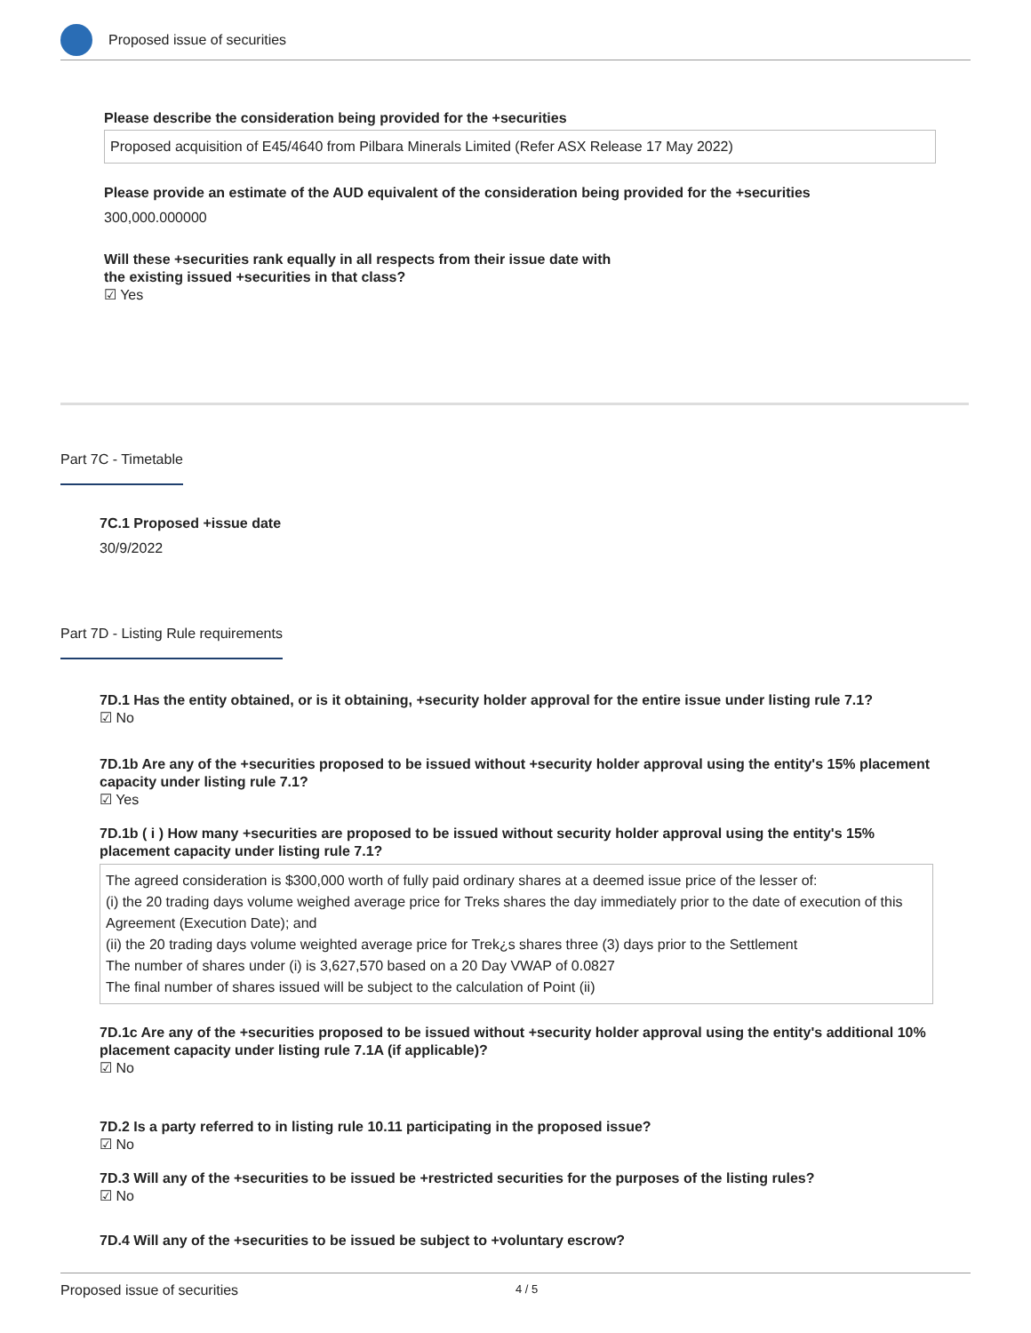Proposed issue of securities
Please describe the consideration being provided for the +securities
Proposed acquisition of E45/4640 from Pilbara Minerals Limited (Refer ASX Release 17 May 2022)
Please provide an estimate of the AUD equivalent of the consideration being provided for the +securities
300,000.000000
Will these +securities rank equally in all respects from their issue date with
the existing issued +securities in that class?
☑ Yes
Part 7C - Timetable
7C.1 Proposed +issue date
30/9/2022
Part 7D - Listing Rule requirements
7D.1 Has the entity obtained, or is it obtaining, +security holder approval for the entire issue under listing rule 7.1?
☑ No
7D.1b Are any of the +securities proposed to be issued without +security holder approval using the entity's 15% placement capacity under listing rule 7.1?
☑ Yes
7D.1b ( i ) How many +securities are proposed to be issued without security holder approval using the entity's 15% placement capacity under listing rule 7.1?
The agreed consideration is $300,000 worth of fully paid ordinary shares at a deemed issue price of the lesser of:
(i) the 20 trading days volume weighed average price for Treks shares the day immediately prior to the date of execution of this Agreement (Execution Date); and
(ii) the 20 trading days volume weighted average price for Trek¿s shares three (3) days prior to the Settlement
The number of shares under (i) is 3,627,570 based on a 20 Day VWAP of 0.0827
The final number of shares issued will be subject to the calculation of Point (ii)
7D.1c Are any of the +securities proposed to be issued without +security holder approval using the entity's additional 10% placement capacity under listing rule 7.1A (if applicable)?
☑ No
7D.2 Is a party referred to in listing rule 10.11 participating in the proposed issue?
☑ No
7D.3 Will any of the +securities to be issued be +restricted securities for the purposes of the listing rules?
☑ No
7D.4 Will any of the +securities to be issued be subject to +voluntary escrow?
Proposed issue of securities 4 / 5